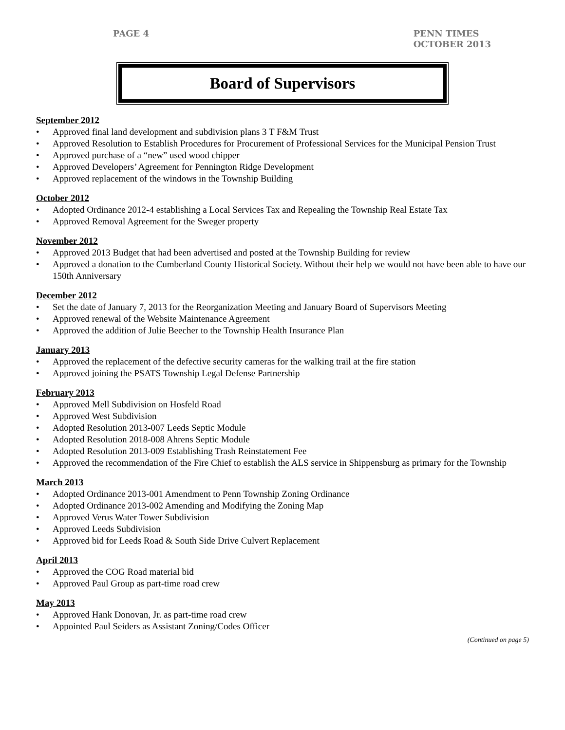PAGE 4 PENN TIMES
OCTOBER 2013
Board of Supervisors
September 2012
• Approved final land development and subdivision plans 3 T F&M Trust
• Approved Resolution to Establish Procedures for Procurement of Professional Services for the Municipal Pension Trust
• Approved purchase of a “new” used wood chipper
• Approved Developers’ Agreement for Pennington Ridge Development
• Approved replacement of the windows in the Township Building
October 2012
• Adopted Ordinance 2012-4 establishing a Local Services Tax and Repealing the Township Real Estate Tax
• Approved Removal Agreement for the Sweger property
November 2012
• Approved 2013 Budget that had been advertised and posted at the Township Building for review
• Approved a donation to the Cumberland County Historical Society. Without their help we would not have been able to have our 150th Anniversary
December 2012
• Set the date of January 7, 2013 for the Reorganization Meeting and January Board of Supervisors Meeting
• Approved renewal of the Website Maintenance Agreement
• Approved the addition of Julie Beecher to the Township Health Insurance Plan
January 2013
• Approved the replacement of the defective security cameras for the walking trail at the fire station
• Approved joining the PSATS Township Legal Defense Partnership
February 2013
• Approved Mell Subdivision on Hosfeld Road
• Approved West Subdivision
• Adopted Resolution 2013-007 Leeds Septic Module
• Adopted Resolution 2018-008 Ahrens Septic Module
• Adopted Resolution 2013-009 Establishing Trash Reinstatement Fee
• Approved the recommendation of the Fire Chief to establish the ALS service in Shippensburg as primary for the Township
March 2013
• Adopted Ordinance 2013-001 Amendment to Penn Township Zoning Ordinance
• Adopted Ordinance 2013-002 Amending and Modifying the Zoning Map
• Approved Verus Water Tower Subdivision
• Approved Leeds Subdivision
• Approved bid for Leeds Road & South Side Drive Culvert Replacement
April 2013
• Approved the COG Road material bid
• Approved Paul Group as part-time road crew
May 2013
• Approved Hank Donovan, Jr. as part-time road crew
• Appointed Paul Seiders as Assistant Zoning/Codes Officer
(Continued on page 5)